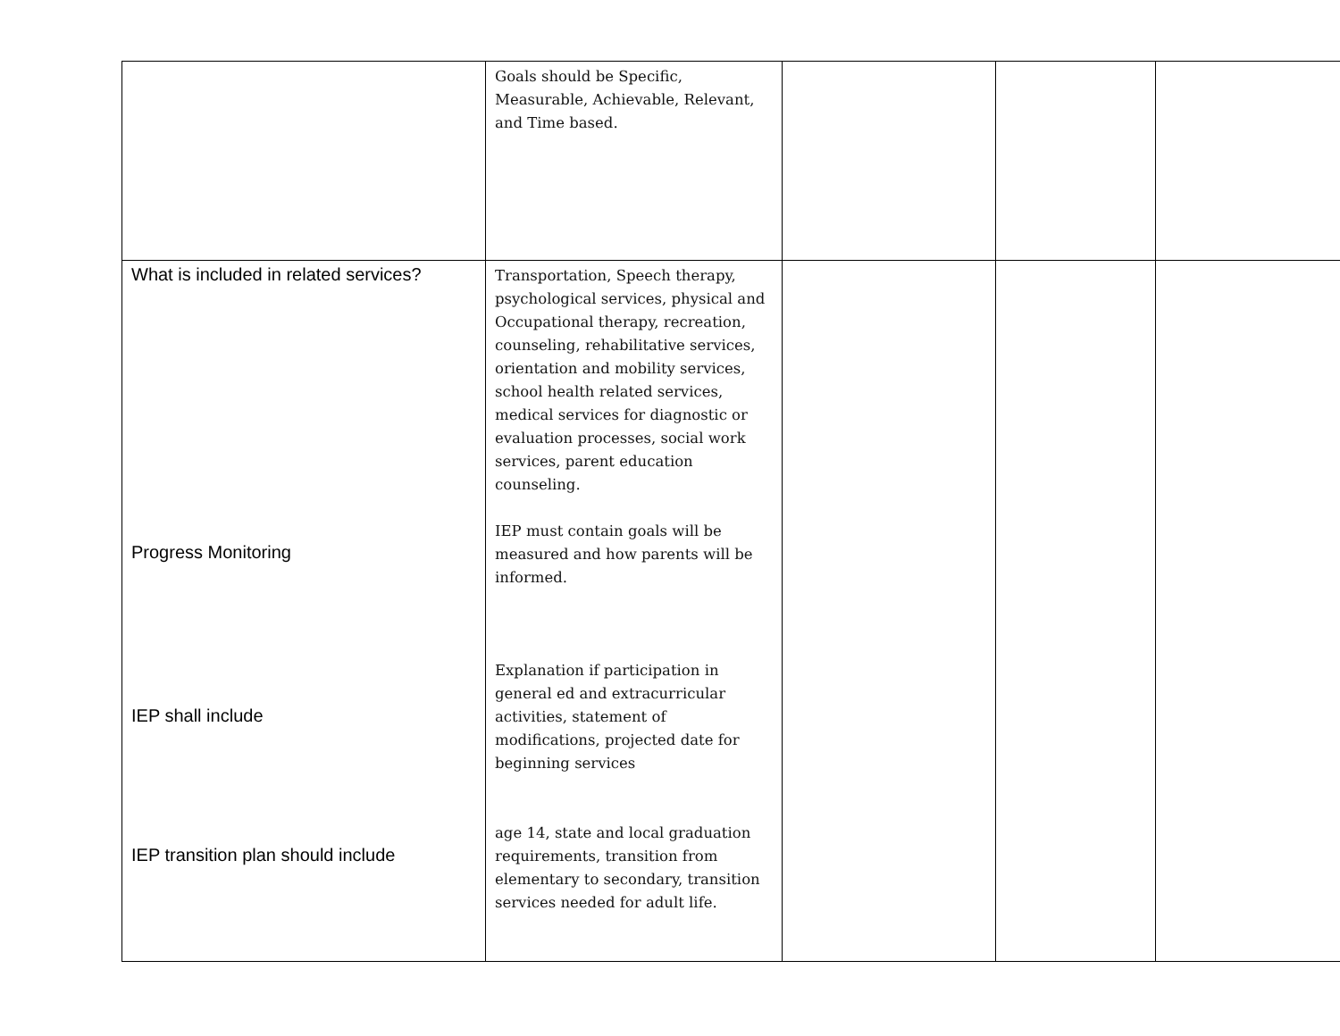| | Goals should be Specific, Measurable, Achievable, Relevant, and Time based. | | | |
| What is included in related services? Progress Monitoring IEP shall include IEP transition plan should include | Transportation, Speech therapy, psychological services, physical and Occupational therapy, recreation, counseling, rehabilitative services, orientation and mobility services, school health related services, medical services for diagnostic or evaluation processes, social work services, parent education counseling. IEP must contain goals will be measured and how parents will be informed. Explanation if participation in general ed and extracurricular activities, statement of modifications, projected date for beginning services age 14, state and local graduation requirements, transition from elementary to secondary, transition services needed for adult life. | | | |